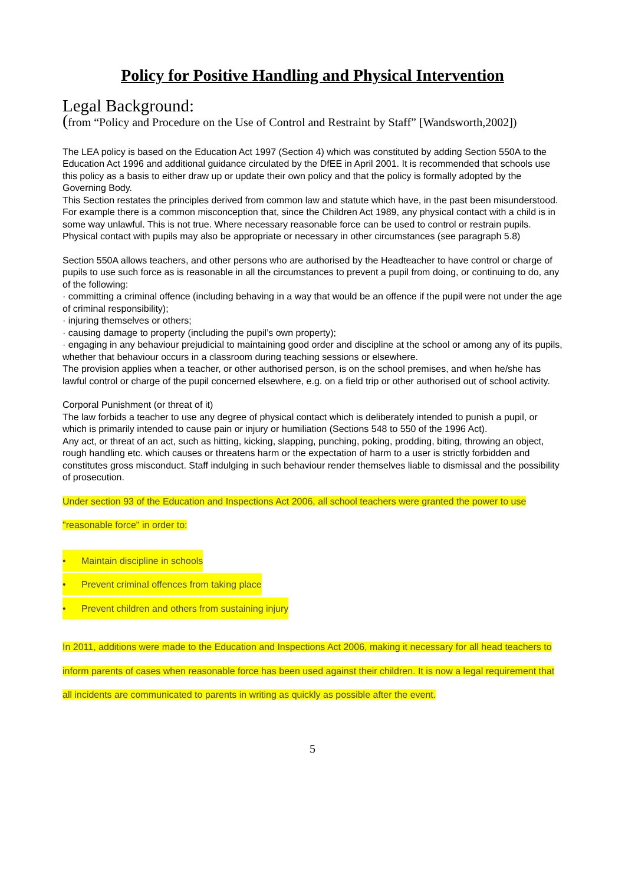Policy for Positive Handling and Physical Intervention
Legal Background:
(from “Policy and Procedure on the Use of Control and Restraint by Staff” [Wandsworth,2002])
The LEA policy is based on the Education Act 1997 (Section 4) which was constituted by adding Section 550A to the Education Act 1996 and additional guidance circulated by the DfEE in April 2001. It is recommended that schools use this policy as a basis to either draw up or update their own policy and that the policy is formally adopted by the Governing Body.
This Section restates the principles derived from common law and statute which have, in the past been misunderstood. For example there is a common misconception that, since the Children Act 1989, any physical contact with a child is in some way unlawful. This is not true. Where necessary reasonable force can be used to control or restrain pupils. Physical contact with pupils may also be appropriate or necessary in other circumstances (see paragraph 5.8)
Section 550A allows teachers, and other persons who are authorised by the Headteacher to have control or charge of pupils to use such force as is reasonable in all the circumstances to prevent a pupil from doing, or continuing to do, any of the following:
· committing a criminal offence (including behaving in a way that would be an offence if the pupil were not under the age of criminal responsibility);
· injuring themselves or others;
· causing damage to property (including the pupil’s own property);
· engaging in any behaviour prejudicial to maintaining good order and discipline at the school or among any of its pupils, whether that behaviour occurs in a classroom during teaching sessions or elsewhere.
The provision applies when a teacher, or other authorised person, is on the school premises, and when he/she has lawful control or charge of the pupil concerned elsewhere, e.g. on a field trip or other authorised out of school activity.
Corporal Punishment (or threat of it)
The law forbids a teacher to use any degree of physical contact which is deliberately intended to punish a pupil, or which is primarily intended to cause pain or injury or humiliation (Sections 548 to 550 of the 1996 Act).
Any act, or threat of an act, such as hitting, kicking, slapping, punching, poking, prodding, biting, throwing an object, rough handling etc. which causes or threatens harm or the expectation of harm to a user is strictly forbidden and constitutes gross misconduct. Staff indulging in such behaviour render themselves liable to dismissal and the possibility of prosecution.
Under section 93 of the Education and Inspections Act 2006, all school teachers were granted the power to use "reasonable force" in order to:
• Maintain discipline in schools
• Prevent criminal offences from taking place
• Prevent children and others from sustaining injury
In 2011, additions were made to the Education and Inspections Act 2006, making it necessary for all head teachers to inform parents of cases when reasonable force has been used against their children. It is now a legal requirement that all incidents are communicated to parents in writing as quickly as possible after the event.
5